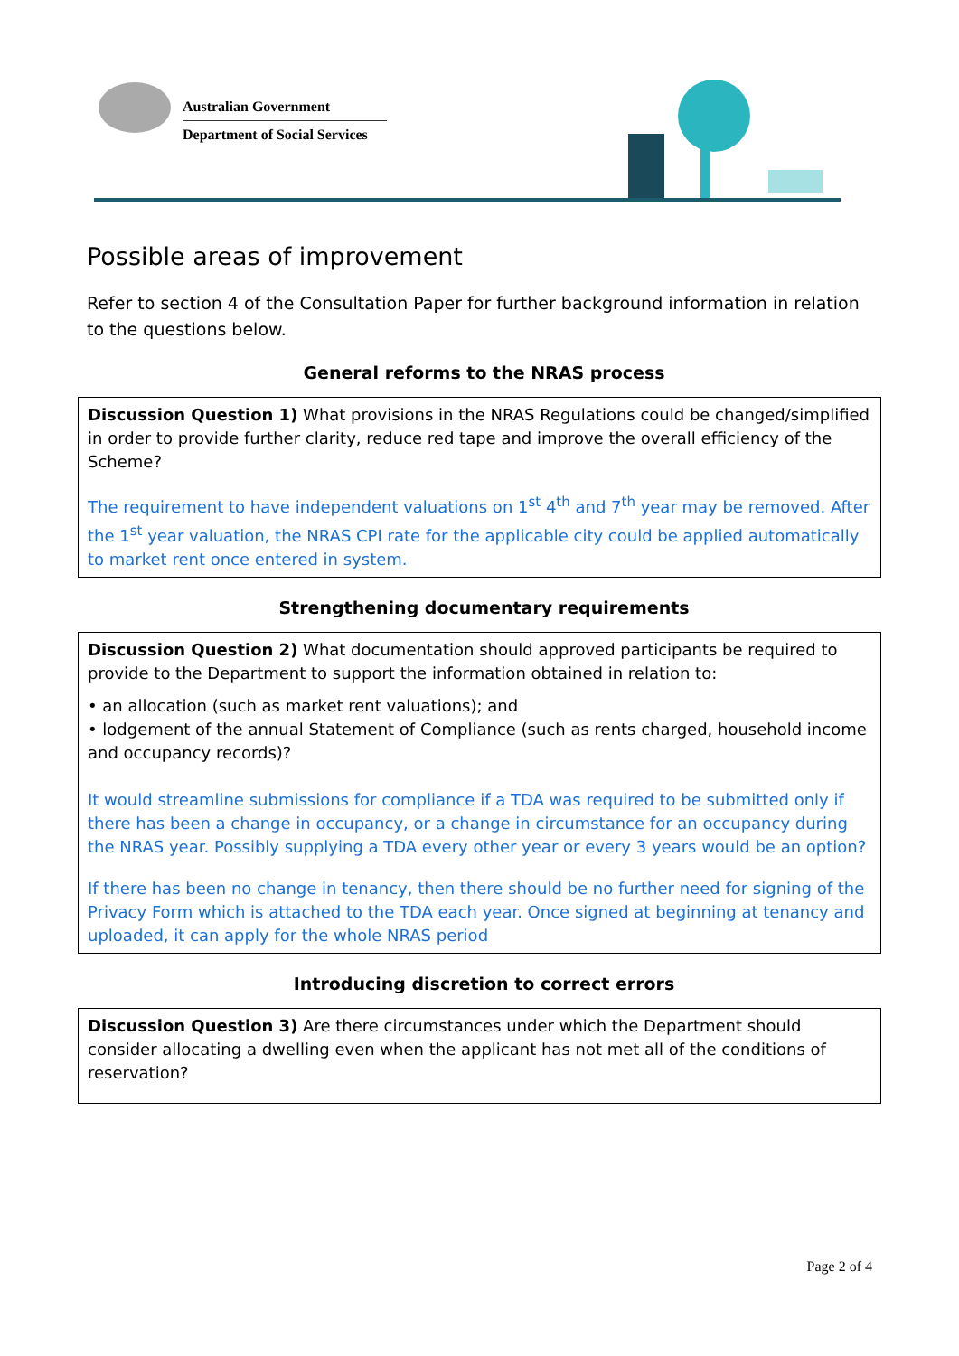Australian Government
Department of Social Services
Possible areas of improvement
Refer to section 4 of the Consultation Paper for further background information in relation to the questions below.
General reforms to the NRAS process
Discussion Question 1) What provisions in the NRAS Regulations could be changed/simplified in order to provide further clarity, reduce red tape and improve the overall efficiency of the Scheme?
The requirement to have independent valuations on 1<sup>st</sup> 4<sup>th</sup> and 7<sup>th</sup> year may be removed. After the 1<sup>st</sup> year valuation, the NRAS CPI rate for the applicable city could be applied automatically to market rent once entered in system.
Strengthening documentary requirements
Discussion Question 2) What documentation should approved participants be required to provide to the Department to support the information obtained in relation to:
• an allocation (such as market rent valuations); and
• lodgement of the annual Statement of Compliance (such as rents charged, household income and occupancy records)?
It would streamline submissions for compliance if a TDA was required to be submitted only if there has been a change in occupancy, or a change in circumstance for an occupancy during the NRAS year. Possibly supplying a TDA every other year or every 3 years would be an option?
If there has been no change in tenancy, then there should be no further need for signing of the Privacy Form which is attached to the TDA each year. Once signed at beginning at tenancy and uploaded, it can apply for the whole NRAS period
Introducing discretion to correct errors
Discussion Question 3) Are there circumstances under which the Department should consider allocating a dwelling even when the applicant has not met all of the conditions of reservation?
Page 2 of 4